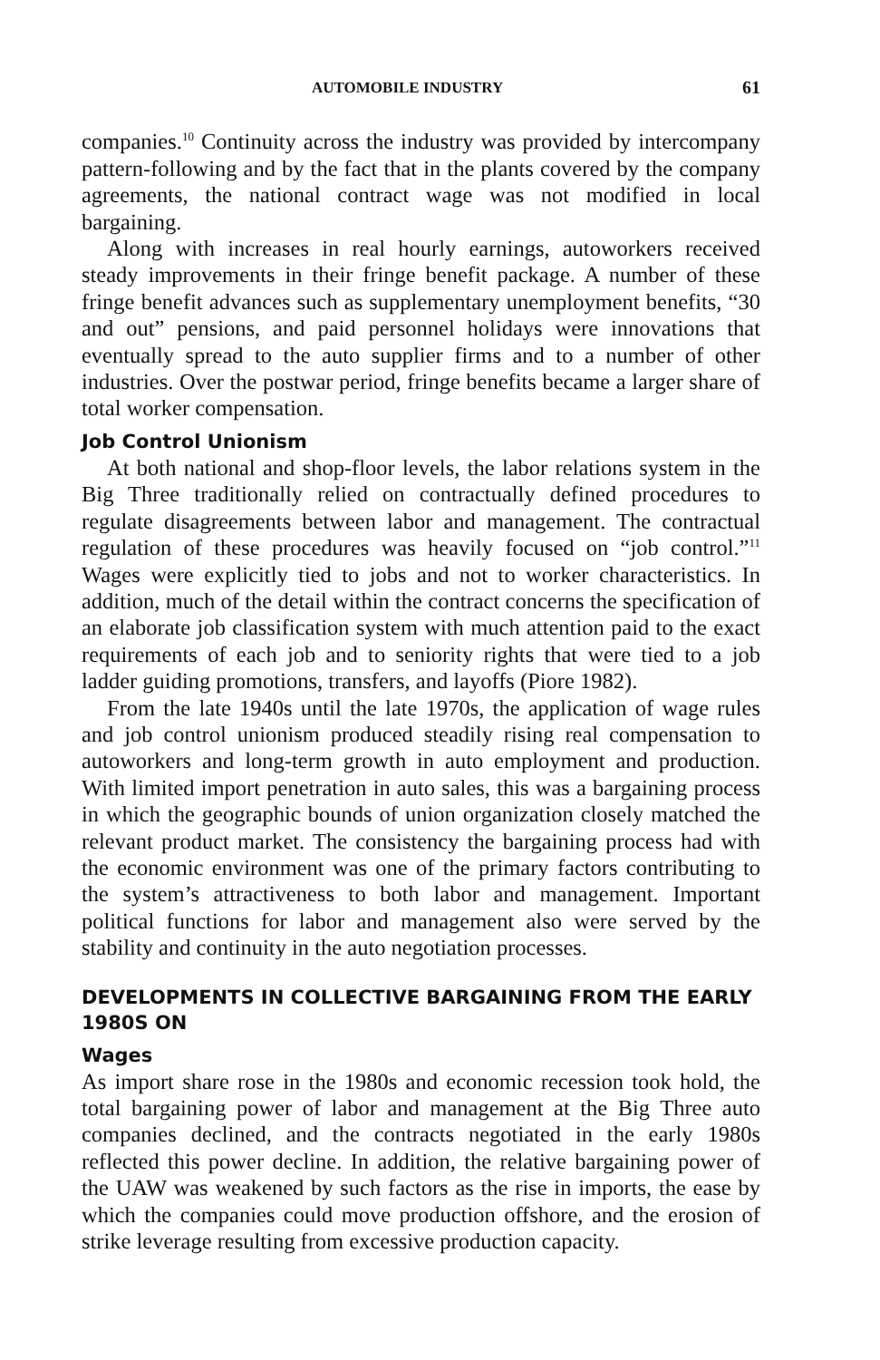AUTOMOBILE INDUSTRY 61
companies.<sup>10</sup> Continuity across the industry was provided by intercompany pattern-following and by the fact that in the plants covered by the company agreements, the national contract wage was not modified in local bargaining.
Along with increases in real hourly earnings, autoworkers received steady improvements in their fringe benefit package. A number of these fringe benefit advances such as supplementary unemployment benefits, “30 and out” pensions, and paid personnel holidays were innovations that eventually spread to the auto supplier firms and to a number of other industries. Over the postwar period, fringe benefits became a larger share of total worker compensation.
Job Control Unionism
At both national and shop-floor levels, the labor relations system in the Big Three traditionally relied on contractually defined procedures to regulate disagreements between labor and management. The contractual regulation of these procedures was heavily focused on “job control.”<sup>11</sup> Wages were explicitly tied to jobs and not to worker characteristics. In addition, much of the detail within the contract concerns the specification of an elaborate job classification system with much attention paid to the exact requirements of each job and to seniority rights that were tied to a job ladder guiding promotions, transfers, and layoffs (Piore 1982).
From the late 1940s until the late 1970s, the application of wage rules and job control unionism produced steadily rising real compensation to autoworkers and long-term growth in auto employment and production. With limited import penetration in auto sales, this was a bargaining process in which the geographic bounds of union organization closely matched the relevant product market. The consistency the bargaining process had with the economic environment was one of the primary factors contributing to the system’s attractiveness to both labor and management. Important political functions for labor and management also were served by the stability and continuity in the auto negotiation processes.
DEVELOPMENTS IN COLLECTIVE BARGAINING FROM THE EARLY 1980S ON
Wages
As import share rose in the 1980s and economic recession took hold, the total bargaining power of labor and management at the Big Three auto companies declined, and the contracts negotiated in the early 1980s reflected this power decline. In addition, the relative bargaining power of the UAW was weakened by such factors as the rise in imports, the ease by which the companies could move production offshore, and the erosion of strike leverage resulting from excessive production capacity.